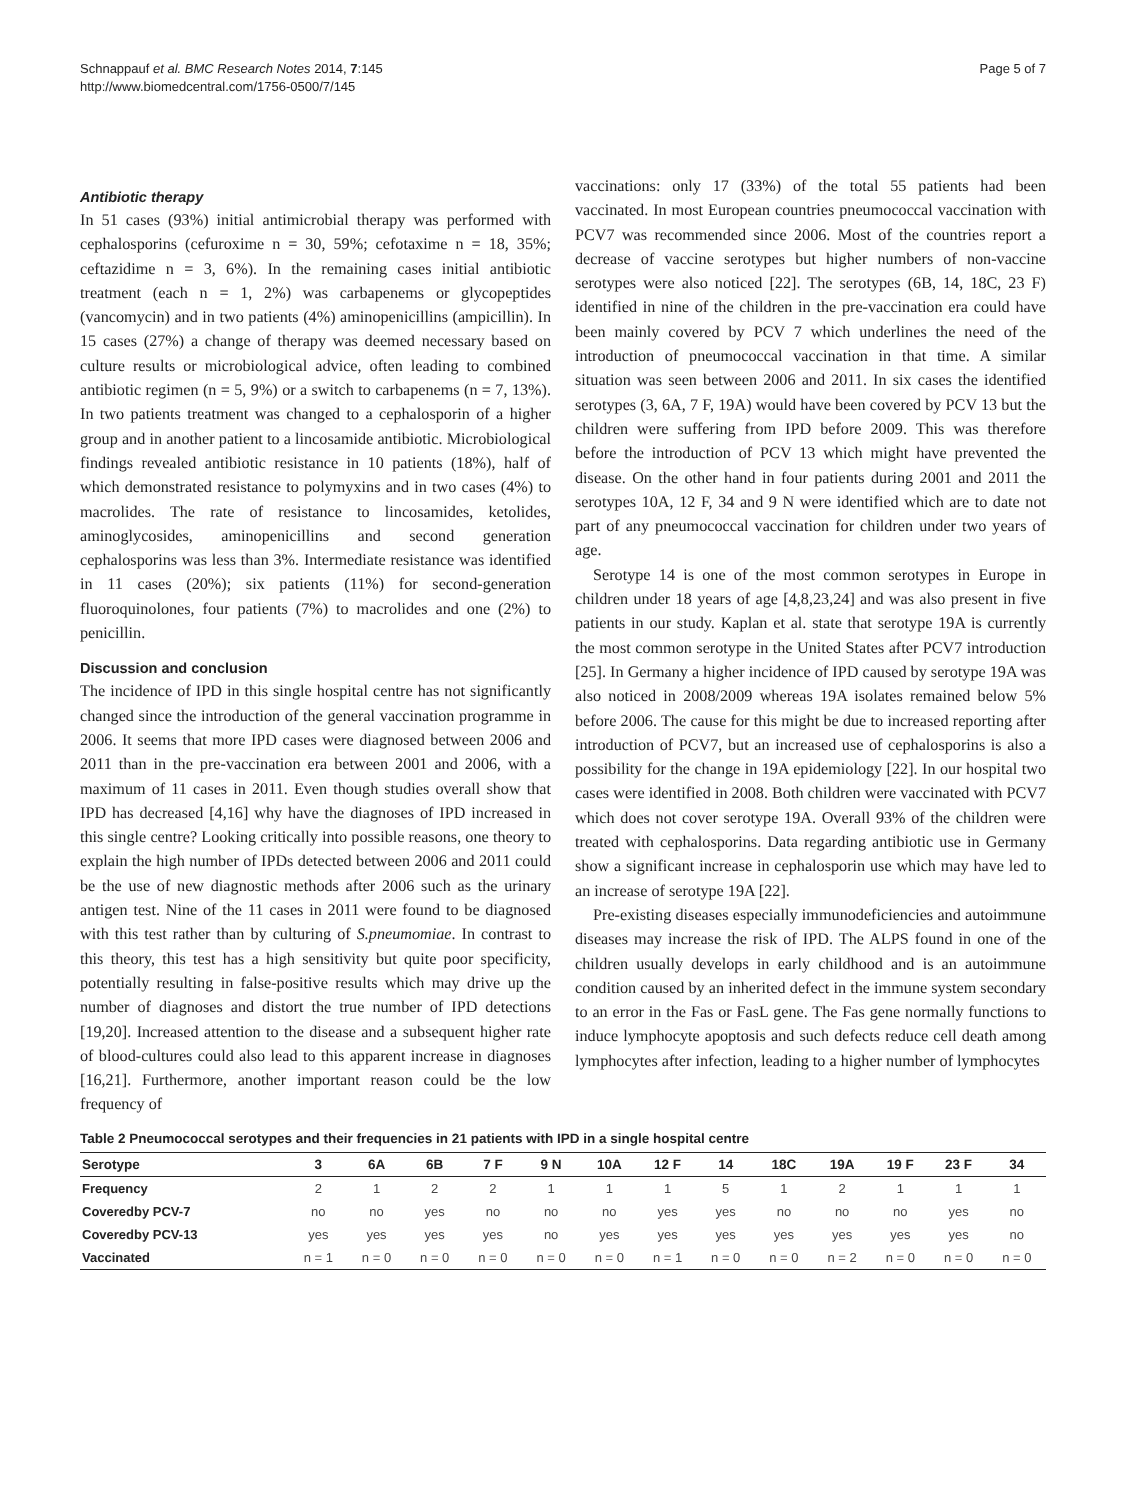Schnappauf et al. BMC Research Notes 2014, 7:145
http://www.biomedcentral.com/1756-0500/7/145
Page 5 of 7
Antibiotic therapy
In 51 cases (93%) initial antimicrobial therapy was performed with cephalosporins (cefuroxime n = 30, 59%; cefotaxime n = 18, 35%; ceftazidime n = 3, 6%). In the remaining cases initial antibiotic treatment (each n = 1, 2%) was carbapenems or glycopeptides (vancomycin) and in two patients (4%) aminopenicillins (ampicillin). In 15 cases (27%) a change of therapy was deemed necessary based on culture results or microbiological advice, often leading to combined antibiotic regimen (n = 5, 9%) or a switch to carbapenems (n = 7, 13%). In two patients treatment was changed to a cephalosporin of a higher group and in another patient to a lincosamide antibiotic. Microbiological findings revealed antibiotic resistance in 10 patients (18%), half of which demonstrated resistance to polymyxins and in two cases (4%) to macrolides. The rate of resistance to lincosamides, ketolides, aminoglycosides, aminopenicillins and second generation cephalosporins was less than 3%. Intermediate resistance was identified in 11 cases (20%); six patients (11%) for second-generation fluoroquinolones, four patients (7%) to macrolides and one (2%) to penicillin.
Discussion and conclusion
The incidence of IPD in this single hospital centre has not significantly changed since the introduction of the general vaccination programme in 2006. It seems that more IPD cases were diagnosed between 2006 and 2011 than in the pre-vaccination era between 2001 and 2006, with a maximum of 11 cases in 2011. Even though studies overall show that IPD has decreased [4,16] why have the diagnoses of IPD increased in this single centre? Looking critically into possible reasons, one theory to explain the high number of IPDs detected between 2006 and 2011 could be the use of new diagnostic methods after 2006 such as the urinary antigen test. Nine of the 11 cases in 2011 were found to be diagnosed with this test rather than by culturing of S.pneumomiae. In contrast to this theory, this test has a high sensitivity but quite poor specificity, potentially resulting in false-positive results which may drive up the number of diagnoses and distort the true number of IPD detections [19,20]. Increased attention to the disease and a subsequent higher rate of blood-cultures could also lead to this apparent increase in diagnoses [16,21]. Furthermore, another important reason could be the low frequency of
vaccinations: only 17 (33%) of the total 55 patients had been vaccinated. In most European countries pneumococcal vaccination with PCV7 was recommended since 2006. Most of the countries report a decrease of vaccine serotypes but higher numbers of non-vaccine serotypes were also noticed [22]. The serotypes (6B, 14, 18C, 23 F) identified in nine of the children in the pre-vaccination era could have been mainly covered by PCV 7 which underlines the need of the introduction of pneumococcal vaccination in that time. A similar situation was seen between 2006 and 2011. In six cases the identified serotypes (3, 6A, 7 F, 19A) would have been covered by PCV 13 but the children were suffering from IPD before 2009. This was therefore before the introduction of PCV 13 which might have prevented the disease. On the other hand in four patients during 2001 and 2011 the serotypes 10A, 12 F, 34 and 9 N were identified which are to date not part of any pneumococcal vaccination for children under two years of age.
Serotype 14 is one of the most common serotypes in Europe in children under 18 years of age [4,8,23,24] and was also present in five patients in our study. Kaplan et al. state that serotype 19A is currently the most common serotype in the United States after PCV7 introduction [25]. In Germany a higher incidence of IPD caused by serotype 19A was also noticed in 2008/2009 whereas 19A isolates remained below 5% before 2006. The cause for this might be due to increased reporting after introduction of PCV7, but an increased use of cephalosporins is also a possibility for the change in 19A epidemiology [22]. In our hospital two cases were identified in 2008. Both children were vaccinated with PCV7 which does not cover serotype 19A. Overall 93% of the children were treated with cephalosporins. Data regarding antibiotic use in Germany show a significant increase in cephalosporin use which may have led to an increase of serotype 19A [22].
Pre-existing diseases especially immunodeficiencies and autoimmune diseases may increase the risk of IPD. The ALPS found in one of the children usually develops in early childhood and is an autoimmune condition caused by an inherited defect in the immune system secondary to an error in the Fas or FasL gene. The Fas gene normally functions to induce lymphocyte apoptosis and such defects reduce cell death among lymphocytes after infection, leading to a higher number of lymphocytes
Table 2 Pneumococcal serotypes and their frequencies in 21 patients with IPD in a single hospital centre
| Serotype | 3 | 6A | 6B | 7 F | 9 N | 10A | 12 F | 14 | 18C | 19A | 19 F | 23 F | 34 |
| --- | --- | --- | --- | --- | --- | --- | --- | --- | --- | --- | --- | --- | --- |
| Frequency | 2 | 1 | 2 | 2 | 1 | 1 | 1 | 5 | 1 | 2 | 1 | 1 | 1 |
| Coveredby PCV-7 | no | no | yes | no | no | no | yes | yes | no | no | no | yes | no |
| Coveredby PCV-13 | yes | yes | yes | yes | no | yes | yes | yes | yes | yes | yes | yes | no |
| Vaccinated | n = 1 | n = 0 | n = 0 | n = 0 | n = 0 | n = 0 | n = 1 | n = 0 | n = 0 | n = 2 | n = 0 | n = 0 | n = 0 |